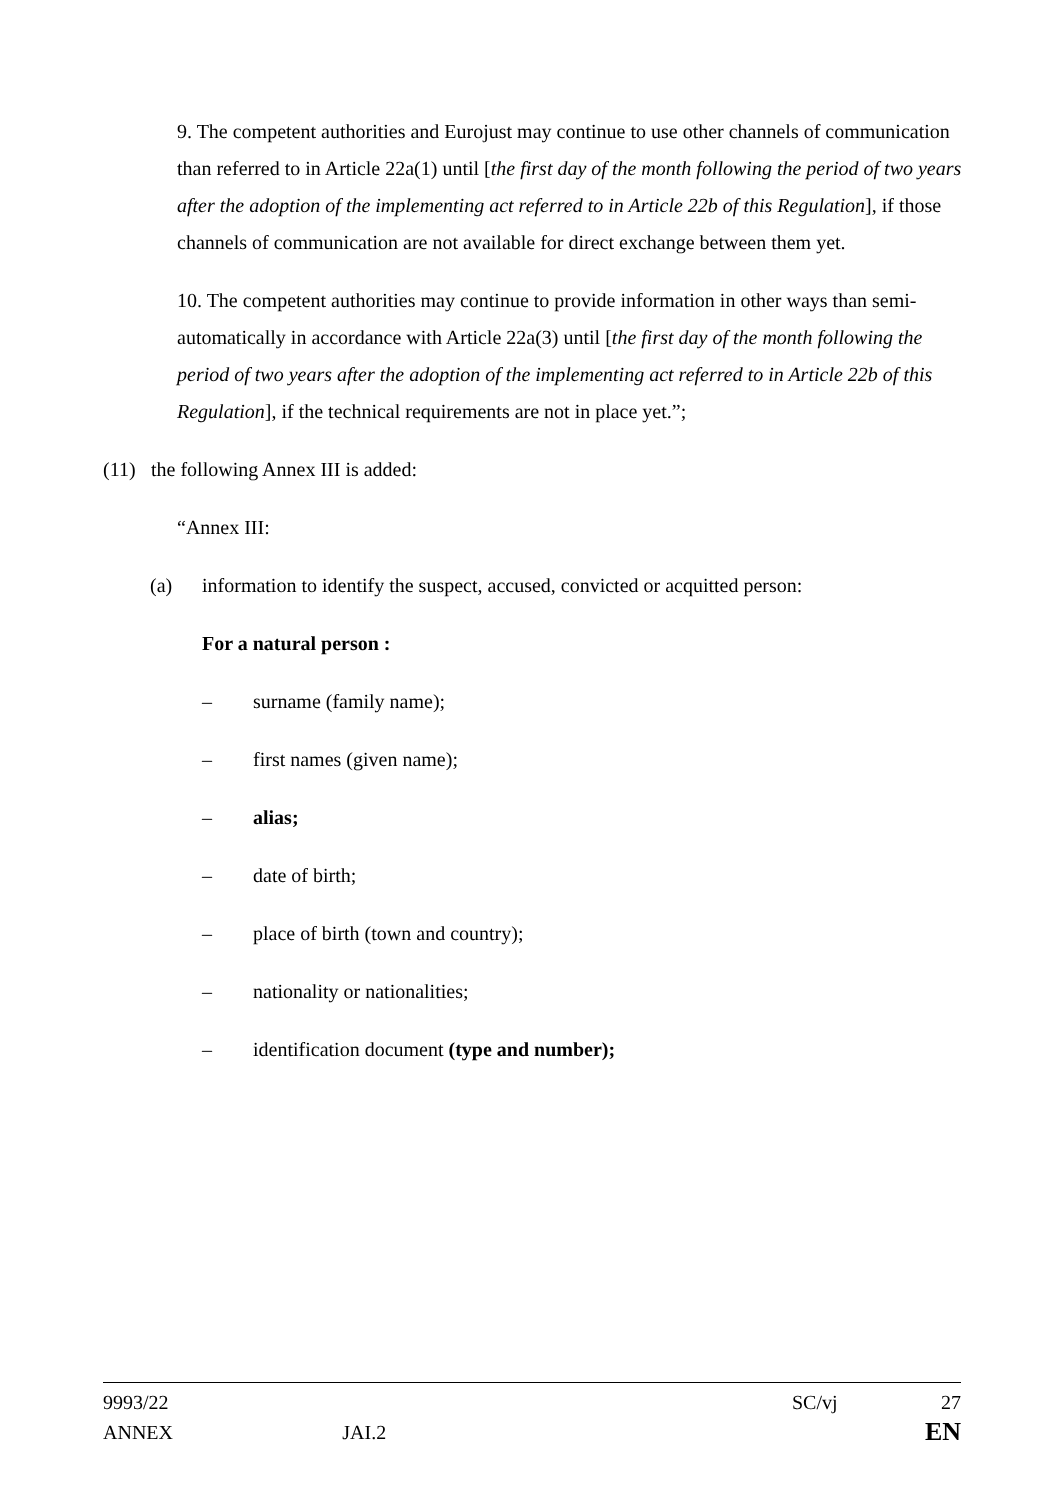9. The competent authorities and Eurojust may continue to use other channels of communication than referred to in Article 22a(1) until [the first day of the month following the period of two years after the adoption of the implementing act referred to in Article 22b of this Regulation], if those channels of communication are not available for direct exchange between them yet.
10. The competent authorities may continue to provide information in other ways than semi-automatically in accordance with Article 22a(3) until [the first day of the month following the period of two years after the adoption of the implementing act referred to in Article 22b of this Regulation], if the technical requirements are not in place yet.”;
(11) the following Annex III is added:
“Annex III:
(a) information to identify the suspect, accused, convicted or acquitted person:
For a natural person :
– surname (family name);
– first names (given name);
– alias;
– date of birth;
– place of birth (town and country);
– nationality or nationalities;
– identification document (type and number);
9993/22 SC/vj 27
ANNEX JAI.2 EN